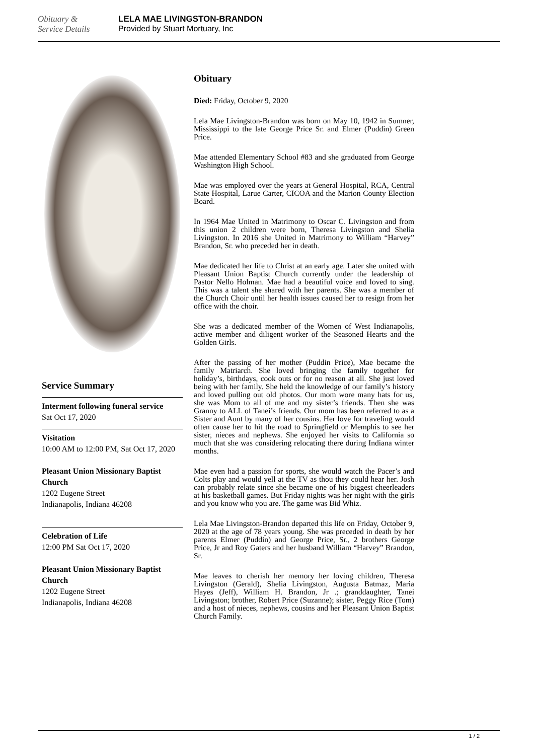Obituary &
Service Details
LELA MAE LIVINGSTON-BRANDON
Provided by Stuart Mortuary, Inc
Service Summary
Interment following funeral service
Sat Oct 17, 2020
Visitation
10:00 AM to 12:00 PM, Sat Oct 17, 2020
Pleasant Union Missionary Baptist Church
1202 Eugene Street
Indianapolis, Indiana 46208
Celebration of Life
12:00 PM Sat Oct 17, 2020
Pleasant Union Missionary Baptist Church
1202 Eugene Street
Indianapolis, Indiana 46208
Obituary
Died: Friday, October 9, 2020
Lela Mae Livingston-Brandon was born on May 10, 1942 in Sumner, Mississippi to the late George Price Sr. and Elmer (Puddin) Green Price.
Mae attended Elementary School #83 and she graduated from George Washington High School.
Mae was employed over the years at General Hospital, RCA, Central State Hospital, Larue Carter, CICOA and the Marion County Election Board.
In 1964 Mae United in Matrimony to Oscar C. Livingston and from this union 2 children were born, Theresa Livingston and Shelia Livingston. In 2016 she United in Matrimony to William “Harvey” Brandon, Sr. who preceded her in death.
Mae dedicated her life to Christ at an early age. Later she united with Pleasant Union Baptist Church currently under the leadership of Pastor Nello Holman. Mae had a beautiful voice and loved to sing. This was a talent she shared with her parents. She was a member of the Church Choir until her health issues caused her to resign from her office with the choir.
She was a dedicated member of the Women of West Indianapolis, active member and diligent worker of the Seasoned Hearts and the Golden Girls.
After the passing of her mother (Puddin Price), Mae became the family Matriarch. She loved bringing the family together for holiday’s, birthdays, cook outs or for no reason at all. She just loved being with her family. She held the knowledge of our family’s history and loved pulling out old photos. Our mom wore many hats for us, she was Mom to all of me and my sister’s friends. Then she was Granny to ALL of Tanei’s friends. Our mom has been referred to as a Sister and Aunt by many of her cousins. Her love for traveling would often cause her to hit the road to Springfield or Memphis to see her sister, nieces and nephews. She enjoyed her visits to California so much that she was considering relocating there during Indiana winter months.
Mae even had a passion for sports, she would watch the Pacer’s and Colts play and would yell at the TV as thou they could hear her. Josh can probably relate since she became one of his biggest cheerleaders at his basketball games. But Friday nights was her night with the girls and you know who you are. The game was Bid Whiz.
Lela Mae Livingston-Brandon departed this life on Friday, October 9, 2020 at the age of 78 years young. She was preceded in death by her parents Elmer (Puddin) and George Price, Sr., 2 brothers George Price, Jr and Roy Gaters and her husband William “Harvey” Brandon, Sr.
Mae leaves to cherish her memory her loving children, Theresa Livingston (Gerald), Shelia Livingston, Augusta Batmaz, Maria Hayes (Jeff), William H. Brandon, Jr .; granddaughter, Tanei Livingston; brother, Robert Price (Suzanne); sister, Peggy Rice (Tom) and a host of nieces, nephews, cousins and her Pleasant Union Baptist Church Family.
1 / 2